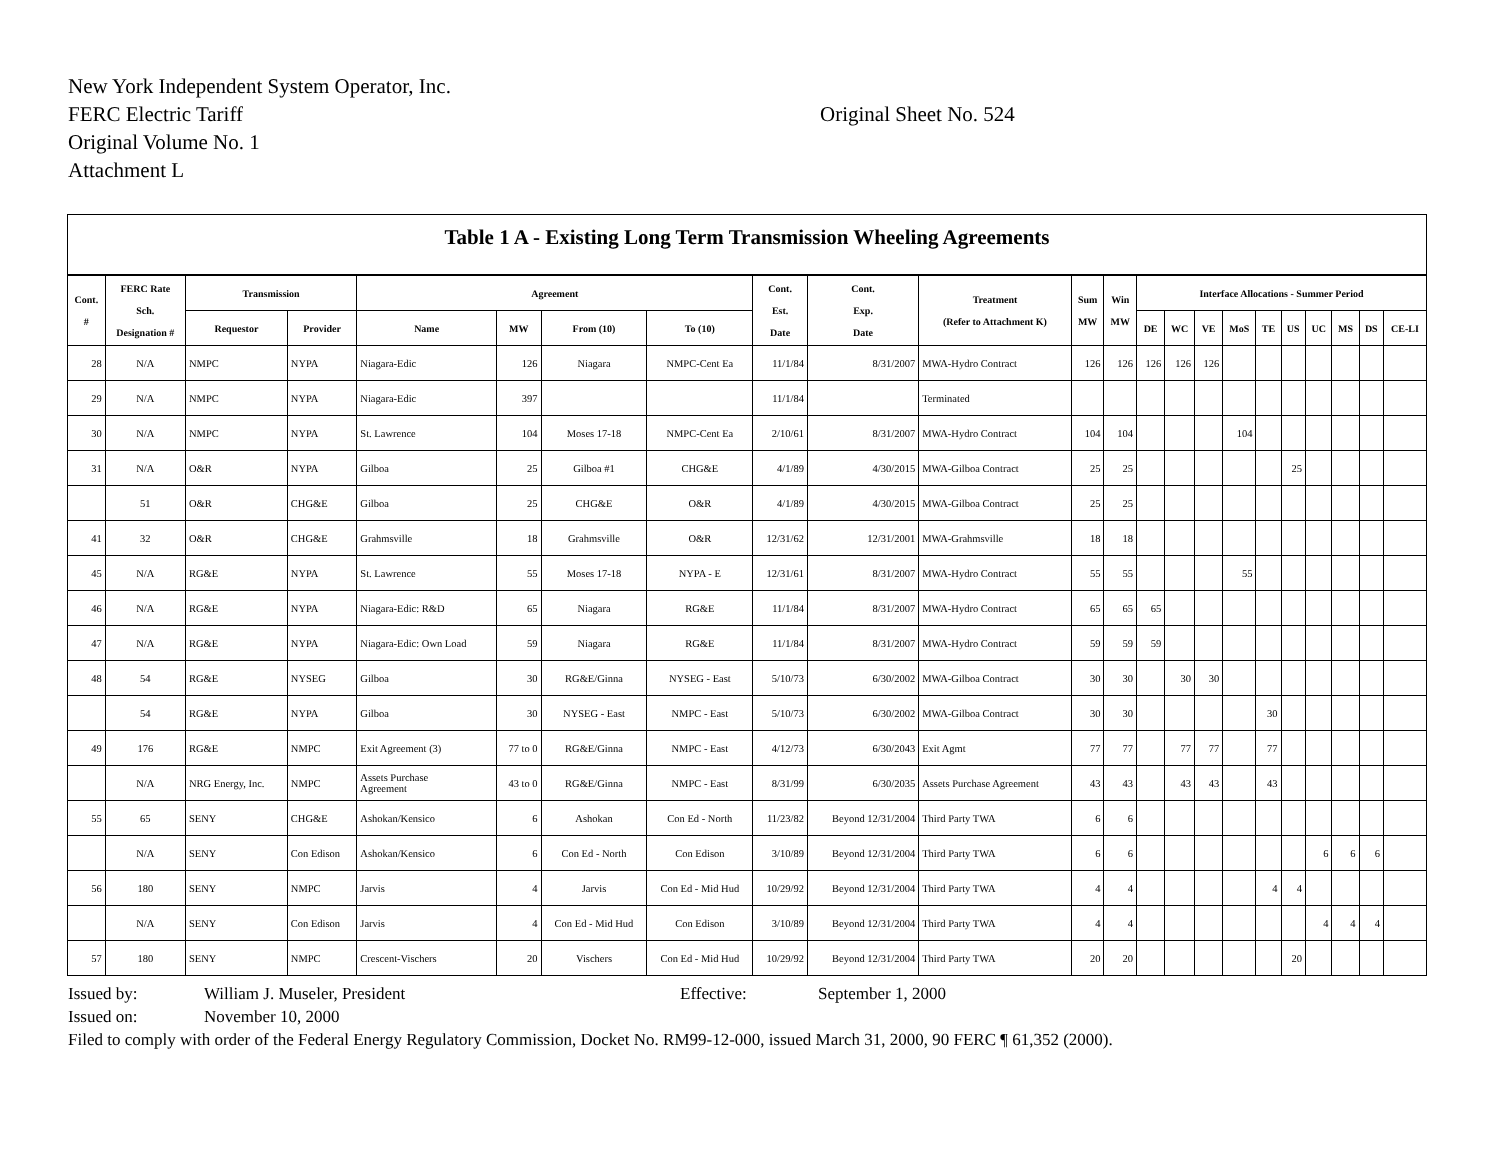New York Independent System Operator, Inc.
FERC Electric Tariff
Original Volume No. 1
Attachment L
Original Sheet No. 524
Table 1 A - Existing Long Term Transmission Wheeling Agreements
| Cont. # | FERC Rate Sch. Designation # | Transmission | | Agreement | | | | Cont. Est. Date | Cont. Exp. Date | Treatment (Refer to Attachment K) | Sum MW | Win MW | Interface Allocations - Summer Period | | | | | | | | | |
| --- | --- | --- | --- | --- | --- | --- | --- | --- | --- | --- | --- | --- | --- | --- | --- | --- | --- | --- | --- | --- | --- | --- |
| | | Requestor | Provider | Name | MW | From (10) | To (10) | | | | | | DE | WC | VE | MoS | TE | US | UC | MS | DS | CE-LI |
| 28 | N/A | NMPC | NYPA | Niagara-Edic | 126 | Niagara | NMPC-Cent Ea | 11/1/84 | 8/31/2007 | MWA-Hydro Contract | 126 | 126 | 126 | 126 | 126 | | | | | | | |
| 29 | N/A | NMPC | NYPA | Niagara-Edic | 397 | | | 11/1/84 | | Terminated | | | | | | | | | | | | |
| 30 | N/A | NMPC | NYPA | St. Lawrence | 104 | Moses 17-18 | NMPC-Cent Ea | 2/10/61 | 8/31/2007 | MWA-Hydro Contract | 104 | 104 | | | | 104 | | | | | | |
| 31 | N/A | O&R | NYPA | Gilboa | 25 | Gilboa #1 | CHG&E | 4/1/89 | 4/30/2015 | MWA-Gilboa Contract | 25 | 25 | | | | | | 25 | | | | |
| | 51 | O&R | CHG&E | Gilboa | 25 | CHG&E | O&R | 4/1/89 | 4/30/2015 | MWA-Gilboa Contract | 25 | 25 | | | | | | | | | | |
| 41 | 32 | O&R | CHG&E | Grahmsville | 18 | Grahmsville | O&R | 12/31/62 | 12/31/2001 | MWA-Grahmsville | 18 | 18 | | | | | | | | | | |
| 45 | N/A | RG&E | NYPA | St. Lawrence | 55 | Moses 17-18 | NYPA - E | 12/31/61 | 8/31/2007 | MWA-Hydro Contract | 55 | 55 | | | | 55 | | | | | | |
| 46 | N/A | RG&E | NYPA | Niagara-Edic: R&D | 65 | Niagara | RG&E | 11/1/84 | 8/31/2007 | MWA-Hydro Contract | 65 | 65 | 65 | | | | | | | | | |
| 47 | N/A | RG&E | NYPA | Niagara-Edic: Own Load | 59 | Niagara | RG&E | 11/1/84 | 8/31/2007 | MWA-Hydro Contract | 59 | 59 | 59 | | | | | | | | | |
| 48 | 54 | RG&E | NYSEG | Gilboa | 30 | RG&E/Ginna | NYSEG - East | 5/10/73 | 6/30/2002 | MWA-Gilboa Contract | 30 | 30 | | 30 | 30 | | | | | | | |
| | 54 | RG&E | NYPA | Gilboa | 30 | NYSEG - East | NMPC - East | 5/10/73 | 6/30/2002 | MWA-Gilboa Contract | 30 | 30 | | | | | 30 | | | | | |
| 49 | 176 | RG&E | NMPC | Exit Agreement (3) | 77 to 0 | RG&E/Ginna | NMPC - East | 4/12/73 | 6/30/2043 | Exit Agmt | 77 | 77 | | 77 | 77 | | 77 | | | | | |
| | N/A | NRG Energy, Inc. | NMPC | Assets Purchase Agreement | 43 to 0 | RG&E/Ginna | NMPC - East | 8/31/99 | 6/30/2035 | Assets Purchase Agreement | 43 | 43 | | 43 | 43 | | 43 | | | | | |
| 55 | 65 | SENY | CHG&E | Ashokan/Kensico | 6 | Ashokan | Con Ed - North | 11/23/82 | Beyond 12/31/2004 | Third Party TWA | 6 | 6 | | | | | | | | | | |
| | N/A | SENY | Con Edison | Ashokan/Kensico | 6 | Con Ed - North | Con Edison | 3/10/89 | Beyond 12/31/2004 | Third Party TWA | 6 | 6 | | | | | | | 6 | 6 | 6 | |
| 56 | 180 | SENY | NMPC | Jarvis | 4 | Jarvis | Con Ed - Mid Hud | 10/29/92 | Beyond 12/31/2004 | Third Party TWA | 4 | 4 | | | | | 4 | 4 | | | | |
| | N/A | SENY | Con Edison | Jarvis | 4 | Con Ed - Mid Hud | Con Edison | 3/10/89 | Beyond 12/31/2004 | Third Party TWA | 4 | 4 | | | | | | | 4 | 4 | 4 | |
| 57 | 180 | SENY | NMPC | Crescent-Vischers | 20 | Vischers | Con Ed - Mid Hud | 10/29/92 | Beyond 12/31/2004 | Third Party TWA | 20 | 20 | | | | | | 20 | | | | |
Issued by: William J. Museler, President Effective: September 1, 2000
Issued on: November 10, 2000
Filed to comply with order of the Federal Energy Regulatory Commission, Docket No. RM99-12-000, issued March 31, 2000, 90 FERC ¶ 61,352 (2000).